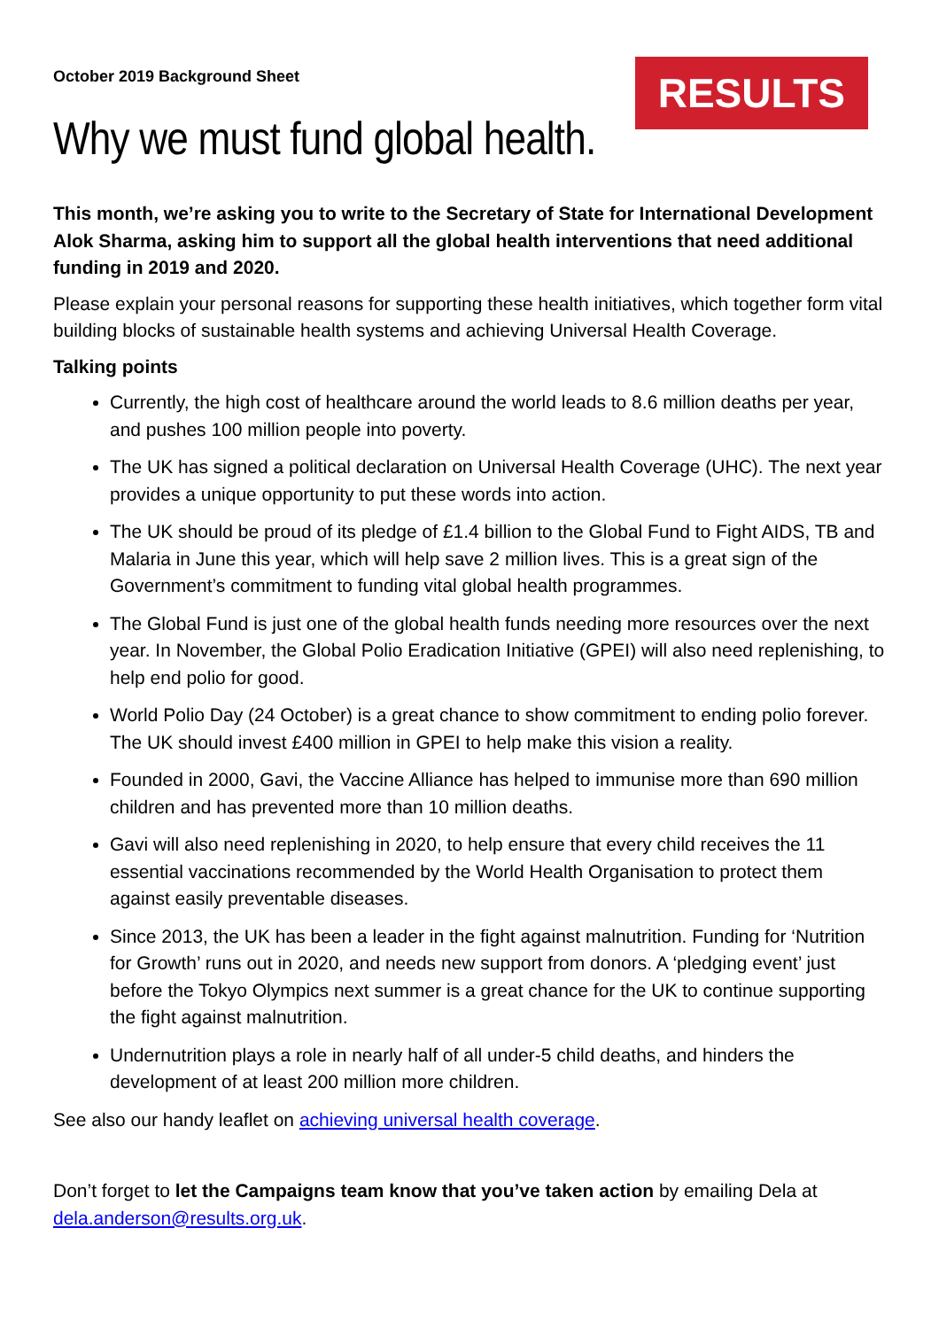October 2019 Background Sheet
RESULTS
Why we must fund global health.
This month, we’re asking you to write to the Secretary of State for International Development Alok Sharma, asking him to support all the global health interventions that need additional funding in 2019 and 2020.
Please explain your personal reasons for supporting these health initiatives, which together form vital building blocks of sustainable health systems and achieving Universal Health Coverage.
Talking points
Currently, the high cost of healthcare around the world leads to 8.6 million deaths per year, and pushes 100 million people into poverty.
The UK has signed a political declaration on Universal Health Coverage (UHC). The next year provides a unique opportunity to put these words into action.
The UK should be proud of its pledge of £1.4 billion to the Global Fund to Fight AIDS, TB and Malaria in June this year, which will help save 2 million lives. This is a great sign of the Government’s commitment to funding vital global health programmes.
The Global Fund is just one of the global health funds needing more resources over the next year. In November, the Global Polio Eradication Initiative (GPEI) will also need replenishing, to help end polio for good.
World Polio Day (24 October) is a great chance to show commitment to ending polio forever. The UK should invest £400 million in GPEI to help make this vision a reality.
Founded in 2000, Gavi, the Vaccine Alliance has helped to immunise more than 690 million children and has prevented more than 10 million deaths.
Gavi will also need replenishing in 2020, to help ensure that every child receives the 11 essential vaccinations recommended by the World Health Organisation to protect them against easily preventable diseases.
Since 2013, the UK has been a leader in the fight against malnutrition. Funding for ‘Nutrition for Growth’ runs out in 2020, and needs new support from donors. A ‘pledging event’ just before the Tokyo Olympics next summer is a great chance for the UK to continue supporting the fight against malnutrition.
Undernutrition plays a role in nearly half of all under-5 child deaths, and hinders the development of at least 200 million more children.
See also our handy leaflet on achieving universal health coverage.
Don’t forget to let the Campaigns team know that you’ve taken action by emailing Dela at dela.anderson@results.org.uk.